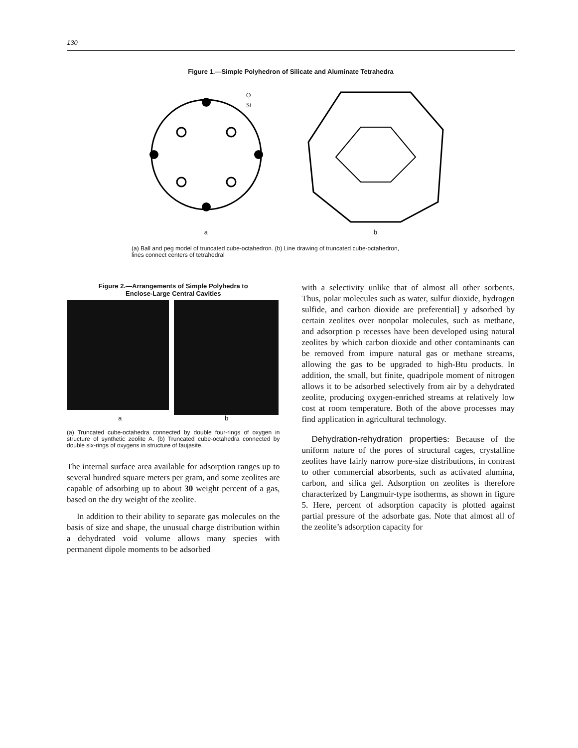130
Figure 1.—Simple Polyhedron of Silicate and Aluminate Tetrahedra
O
Si
a
b
(a) Ball and peg model of truncated cube-octahedron. (b) Line drawing of truncated cube-octahedron,
lines connect centers of tetrahedral
Figure 2.—Arrangements of Simple Polyhedra to
Enclose-Large Central Cavities
a b
(a) Truncated cube-octahedra connected by double four-rings of oxygen in structure of synthetic zeolite A. (b) Truncated cube-octahedra connected by double six-rings of oxygens in structure of faujasite.
The internal surface area available for adsorption ranges up to several hundred square meters per gram, and some zeolites are capable of adsorbing up to about 30 weight percent of a gas, based on the dry weight of the zeolite.
In addition to their ability to separate gas molecules on the basis of size and shape, the unusual charge distribution within a dehydrated void volume allows many species with permanent dipole moments to be adsorbed
with a selectivity unlike that of almost all other sorbents. Thus, polar molecules such as water, sulfur dioxide, hydrogen sulfide, and carbon dioxide are preferential] y adsorbed by certain zeolites over nonpolar molecules, such as methane, and adsorption p recesses have been developed using natural zeolites by which carbon dioxide and other contaminants can be removed from impure natural gas or methane streams, allowing the gas to be upgraded to high-Btu products. In addition, the small, but finite, quadripole moment of nitrogen allows it to be adsorbed selectively from air by a dehydrated zeolite, producing oxygen-enriched streams at relatively low cost at room temperature. Both of the above processes may find application in agricultural technology.
Dehydration-rehydration properties: Because of the uniform nature of the pores of structural cages, crystalline zeolites have fairly narrow pore-size distributions, in contrast to other commercial absorbents, such as activated alumina, carbon, and silica gel. Adsorption on zeolites is therefore characterized by Langmuir-type isotherms, as shown in figure 5. Here, percent of adsorption capacity is plotted against partial pressure of the adsorbate gas. Note that almost all of the zeolite’s adsorption capacity for